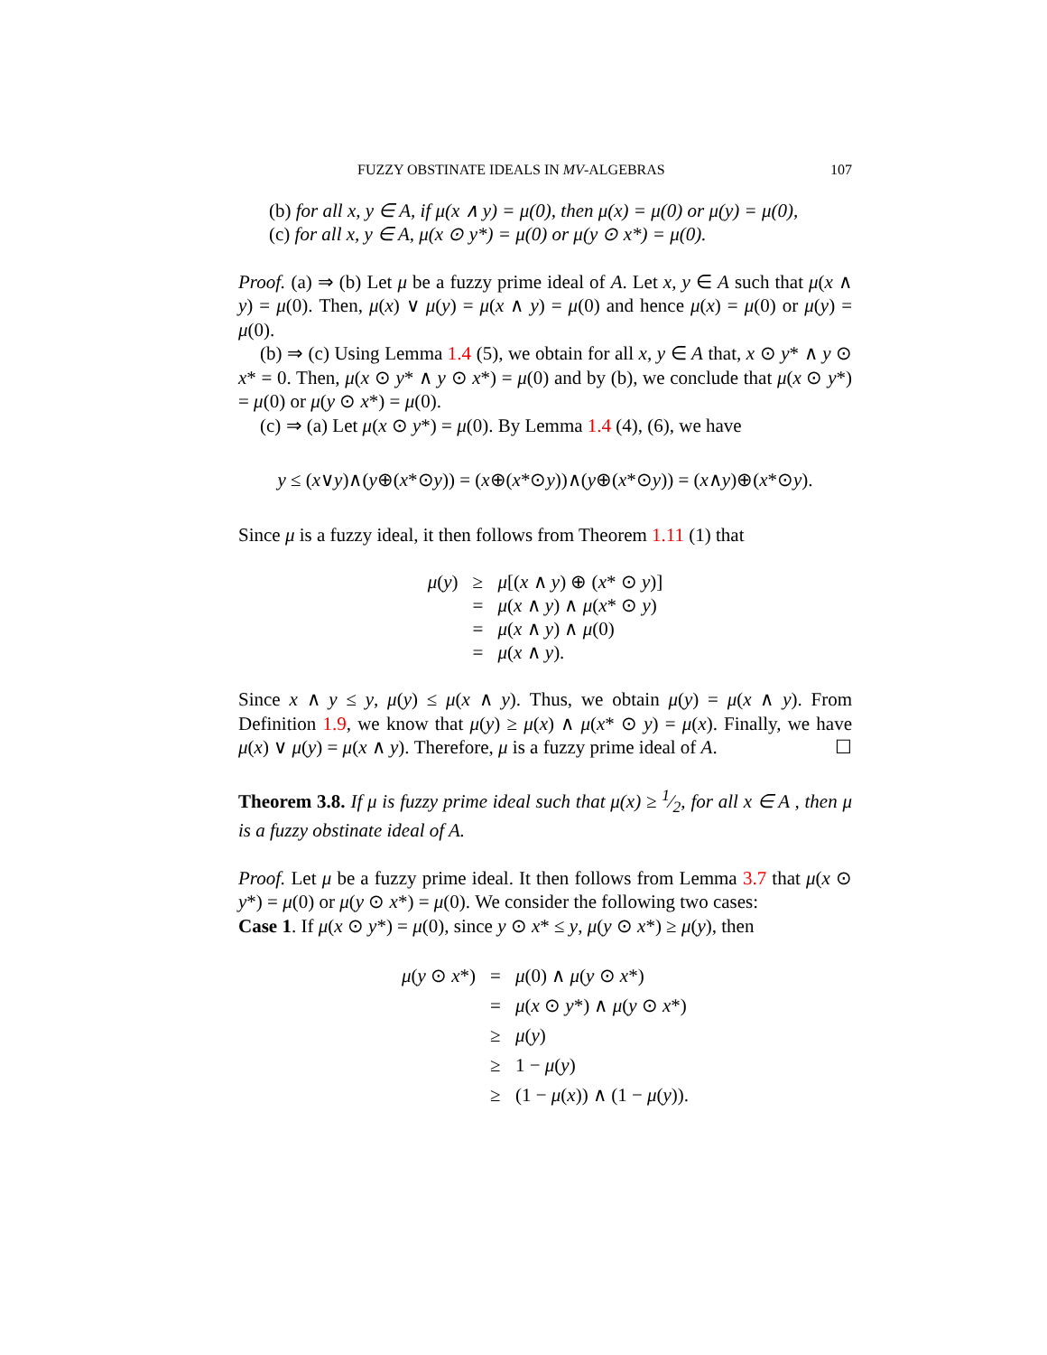FUZZY OBSTINATE IDEALS IN MV-ALGEBRAS 107
(b) for all x, y ∈ A, if μ(x ∧ y) = μ(0), then μ(x) = μ(0) or μ(y) = μ(0),
(c) for all x, y ∈ A, μ(x ⊙ y*) = μ(0) or μ(y ⊙ x*) = μ(0).
Proof. (a) ⇒ (b) Let μ be a fuzzy prime ideal of A. Let x, y ∈ A such that μ(x ∧ y) = μ(0). Then, μ(x) ∨ μ(y) = μ(x ∧ y) = μ(0) and hence μ(x) = μ(0) or μ(y) = μ(0).
(b) ⇒ (c) Using Lemma 1.4 (5), we obtain for all x, y ∈ A that, x ⊙ y* ∧ y ⊙ x* = 0. Then, μ(x ⊙ y* ∧ y ⊙ x*) = μ(0) and by (b), we conclude that μ(x ⊙ y*) = μ(0) or μ(y ⊙ x*) = μ(0).
(c) ⇒ (a) Let μ(x ⊙ y*) = μ(0). By Lemma 1.4 (4), (6), we have
y ≤ (x∨y)∧(y⊕(x*⊙y)) = (x⊕(x*⊙y))∧(y⊕(x*⊙y)) = (x∧y)⊕(x*⊙y).
Since μ is a fuzzy ideal, it then follows from Theorem 1.11 (1) that
| μ ( y ) | ≥ | μ [( x ∧ y ) ⊕ ( x * ⊙ y )] |
| | = | μ ( x ∧ y ) ∧ μ ( x * ⊙ y ) |
| | = | μ ( x ∧ y ) ∧ μ (0) |
| | = | μ ( x ∧ y ). |
Since x ∧ y ≤ y, μ(y) ≤ μ(x ∧ y). Thus, we obtain μ(y) = μ(x ∧ y). From Definition 1.9, we know that μ(y) ≥ μ(x) ∧ μ(x* ⊙ y) = μ(x). Finally, we have μ(x) ∨ μ(y) = μ(x ∧ y). Therefore, μ is a fuzzy prime ideal of A. ☐
Theorem 3.8. If μ is fuzzy prime ideal such that μ(x) ≥ 1⁄2, for all x ∈ A , then μ is a fuzzy obstinate ideal of A.
Proof. Let μ be a fuzzy prime ideal. It then follows from Lemma 3.7 that μ(x ⊙ y*) = μ(0) or μ(y ⊙ x*) = μ(0). We consider the following two cases:
Case 1. If μ(x ⊙ y*) = μ(0), since y ⊙ x* ≤ y, μ(y ⊙ x*) ≥ μ(y), then
| μ ( y ⊙ x *) | = | μ (0) ∧ μ ( y ⊙ x *) |
| | = | μ ( x ⊙ y *) ∧ μ ( y ⊙ x *) |
| | ≥ | μ ( y ) |
| | ≥ | 1 − μ ( y ) |
| | ≥ | (1 − μ ( x )) ∧ (1 − μ ( y )). |